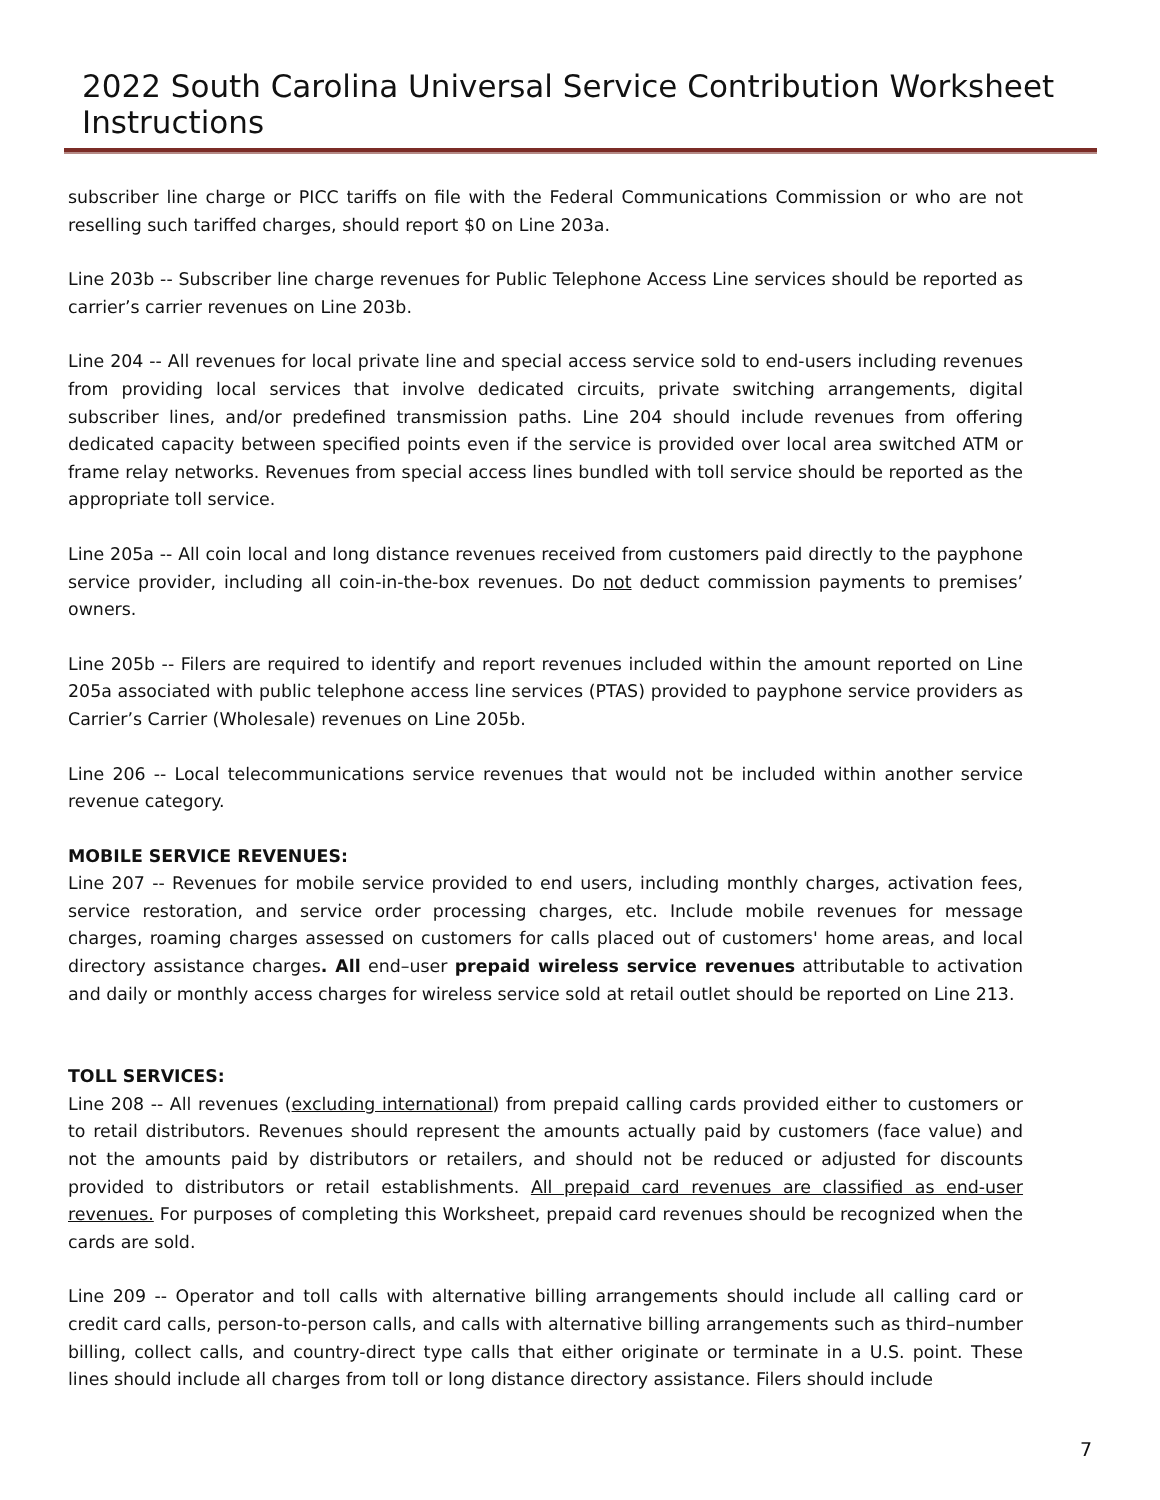2022 South Carolina Universal Service Contribution Worksheet Instructions
subscriber line charge or PICC tariffs on file with the Federal Communications Commission or who are not reselling such tariffed charges, should report $0 on Line 203a.
Line 203b -- Subscriber line charge revenues for Public Telephone Access Line services should be reported as carrier’s carrier revenues on Line 203b.
Line 204 -- All revenues for local private line and special access service sold to end-users including revenues from providing local services that involve dedicated circuits, private switching arrangements, digital subscriber lines, and/or predefined transmission paths. Line 204 should include revenues from offering dedicated capacity between specified points even if the service is provided over local area switched ATM or frame relay networks. Revenues from special access lines bundled with toll service should be reported as the appropriate toll service.
Line 205a -- All coin local and long distance revenues received from customers paid directly to the payphone service provider, including all coin-in-the-box revenues. Do not deduct commission payments to premises’ owners.
Line 205b -- Filers are required to identify and report revenues included within the amount reported on Line 205a associated with public telephone access line services (PTAS) provided to payphone service providers as Carrier’s Carrier (Wholesale) revenues on Line 205b.
Line 206 -- Local telecommunications service revenues that would not be included within another service revenue category.
MOBILE SERVICE REVENUES:
Line 207 -- Revenues for mobile service provided to end users, including monthly charges, activation fees, service restoration, and service order processing charges, etc. Include mobile revenues for message charges, roaming charges assessed on customers for calls placed out of customers' home areas, and local directory assistance charges. All end–user prepaid wireless service revenues attributable to activation and daily or monthly access charges for wireless service sold at retail outlet should be reported on Line 213.
TOLL SERVICES:
Line 208 -- All revenues (excluding international) from prepaid calling cards provided either to customers or to retail distributors. Revenues should represent the amounts actually paid by customers (face value) and not the amounts paid by distributors or retailers, and should not be reduced or adjusted for discounts provided to distributors or retail establishments. All prepaid card revenues are classified as end-user revenues. For purposes of completing this Worksheet, prepaid card revenues should be recognized when the cards are sold.
Line 209 -- Operator and toll calls with alternative billing arrangements should include all calling card or credit card calls, person-to-person calls, and calls with alternative billing arrangements such as third–number billing, collect calls, and country-direct type calls that either originate or terminate in a U.S. point. These lines should include all charges from toll or long distance directory assistance. Filers should include
7